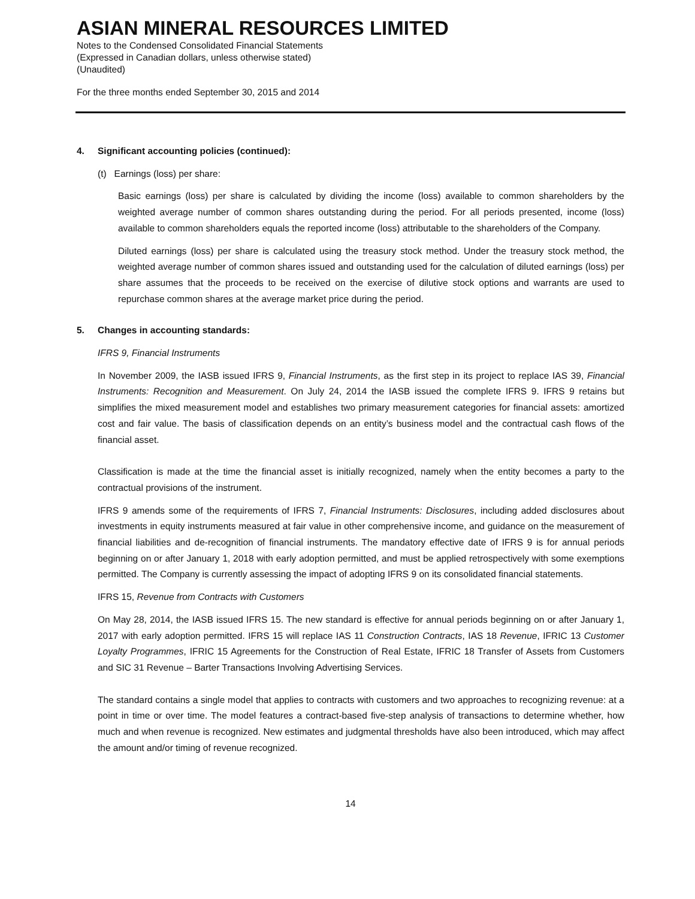ASIAN MINERAL RESOURCES LIMITED
Notes to the Condensed Consolidated Financial Statements
(Expressed in Canadian dollars, unless otherwise stated)
(Unaudited)
For the three months ended September 30, 2015 and 2014
4. Significant accounting policies (continued):
(t) Earnings (loss) per share:
Basic earnings (loss) per share is calculated by dividing the income (loss) available to common shareholders by the weighted average number of common shares outstanding during the period. For all periods presented, income (loss) available to common shareholders equals the reported income (loss) attributable to the shareholders of the Company.
Diluted earnings (loss) per share is calculated using the treasury stock method. Under the treasury stock method, the weighted average number of common shares issued and outstanding used for the calculation of diluted earnings (loss) per share assumes that the proceeds to be received on the exercise of dilutive stock options and warrants are used to repurchase common shares at the average market price during the period.
5. Changes in accounting standards:
IFRS 9, Financial Instruments
In November 2009, the IASB issued IFRS 9, Financial Instruments, as the first step in its project to replace IAS 39, Financial Instruments: Recognition and Measurement. On July 24, 2014 the IASB issued the complete IFRS 9. IFRS 9 retains but simplifies the mixed measurement model and establishes two primary measurement categories for financial assets: amortized cost and fair value. The basis of classification depends on an entity’s business model and the contractual cash flows of the financial asset.
Classification is made at the time the financial asset is initially recognized, namely when the entity becomes a party to the contractual provisions of the instrument.
IFRS 9 amends some of the requirements of IFRS 7, Financial Instruments: Disclosures, including added disclosures about investments in equity instruments measured at fair value in other comprehensive income, and guidance on the measurement of financial liabilities and de-recognition of financial instruments. The mandatory effective date of IFRS 9 is for annual periods beginning on or after January 1, 2018 with early adoption permitted, and must be applied retrospectively with some exemptions permitted. The Company is currently assessing the impact of adopting IFRS 9 on its consolidated financial statements.
IFRS 15, Revenue from Contracts with Customers
On May 28, 2014, the IASB issued IFRS 15. The new standard is effective for annual periods beginning on or after January 1, 2017 with early adoption permitted. IFRS 15 will replace IAS 11 Construction Contracts, IAS 18 Revenue, IFRIC 13 Customer Loyalty Programmes, IFRIC 15 Agreements for the Construction of Real Estate, IFRIC 18 Transfer of Assets from Customers and SIC 31 Revenue – Barter Transactions Involving Advertising Services.
The standard contains a single model that applies to contracts with customers and two approaches to recognizing revenue: at a point in time or over time. The model features a contract-based five-step analysis of transactions to determine whether, how much and when revenue is recognized. New estimates and judgmental thresholds have also been introduced, which may affect the amount and/or timing of revenue recognized.
14